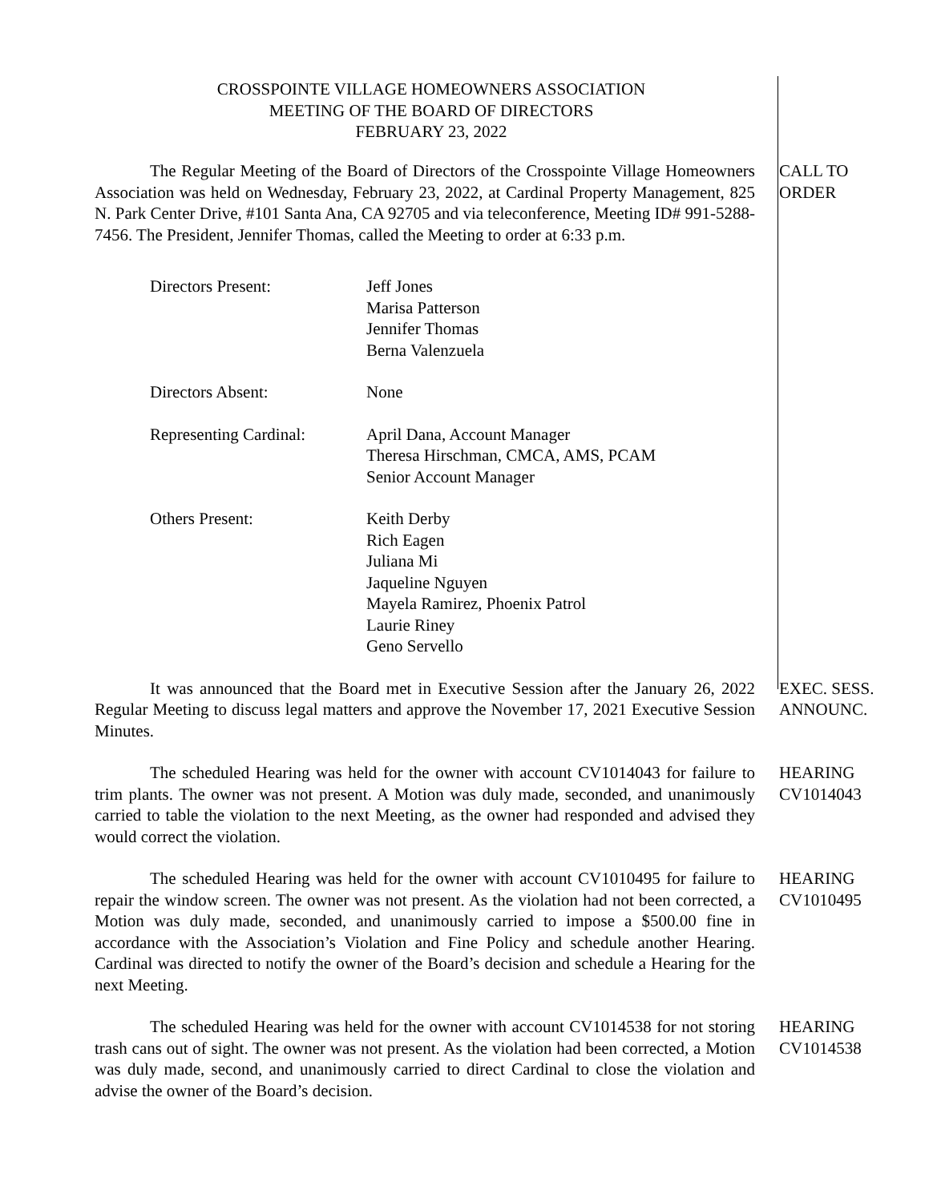CROSSPOINTE VILLAGE HOMEOWNERS ASSOCIATION
MEETING OF THE BOARD OF DIRECTORS
FEBRUARY 23, 2022
The Regular Meeting of the Board of Directors of the Crosspointe Village Homeowners Association was held on Wednesday, February 23, 2022, at Cardinal Property Management, 825 N. Park Center Drive, #101 Santa Ana, CA 92705 and via teleconference, Meeting ID# 991-5288-7456. The President, Jennifer Thomas, called the Meeting to order at 6:33 p.m.
CALL TO
ORDER
Directors Present:
Jeff Jones
Marisa Patterson
Jennifer Thomas
Berna Valenzuela
Directors Absent:
None
Representing Cardinal:
April Dana, Account Manager
Theresa Hirschman, CMCA, AMS, PCAM
Senior Account Manager
Others Present:
Keith Derby
Rich Eagen
Juliana Mi
Jaqueline Nguyen
Mayela Ramirez, Phoenix Patrol
Laurie Riney
Geno Servello
It was announced that the Board met in Executive Session after the January 26, 2022 Regular Meeting to discuss legal matters and approve the November 17, 2021 Executive Session Minutes.
EXEC. SESS.
ANNOUNC.
The scheduled Hearing was held for the owner with account CV1014043 for failure to trim plants. The owner was not present. A Motion was duly made, seconded, and unanimously carried to table the violation to the next Meeting, as the owner had responded and advised they would correct the violation.
HEARING
CV1014043
The scheduled Hearing was held for the owner with account CV1010495 for failure to repair the window screen. The owner was not present. As the violation had not been corrected, a Motion was duly made, seconded, and unanimously carried to impose a $500.00 fine in accordance with the Association’s Violation and Fine Policy and schedule another Hearing. Cardinal was directed to notify the owner of the Board’s decision and schedule a Hearing for the next Meeting.
HEARING
CV1010495
The scheduled Hearing was held for the owner with account CV1014538 for not storing trash cans out of sight. The owner was not present. As the violation had been corrected, a Motion was duly made, second, and unanimously carried to direct Cardinal to close the violation and advise the owner of the Board’s decision.
HEARING
CV1014538